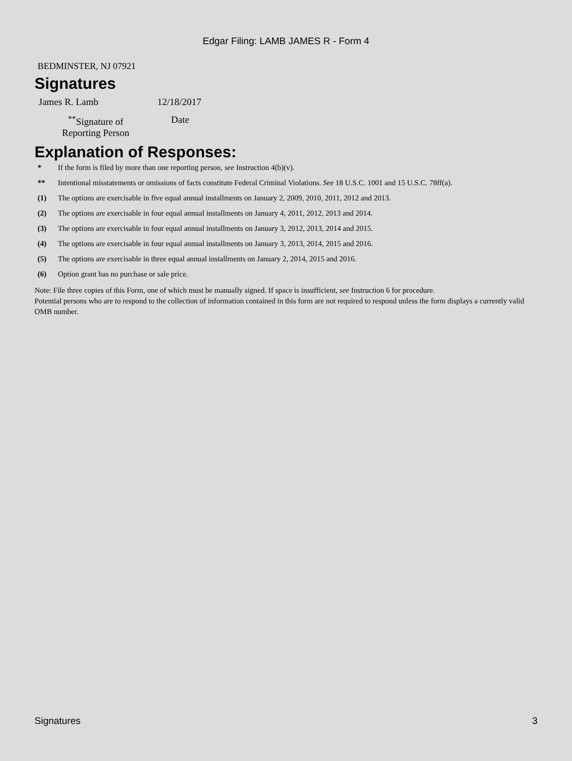Edgar Filing: LAMB JAMES R - Form 4
BEDMINSTER, NJ 07921
Signatures
| James R. Lamb | 12/18/2017 |
| <sup>**</sup> Signature of Reporting Person | Date |
Explanation of Responses:
| * | If the form is filed by more than one reporting person, see Instruction 4(b)(v). |
| ** | Intentional misstatements or omissions of facts constitute Federal Criminal Violations. See 18 U.S.C. 1001 and 15 U.S.C. 78ff(a). |
| (1) | The options are exercisable in five equal annual installments on January 2, 2009, 2010, 2011, 2012 and 2013. |
| (2) | The options are exercisable in four equal annual installments on January 4, 2011, 2012, 2013 and 2014. |
| (3) | The options are exercisable in four equal annual installments on January 3, 2012, 2013, 2014 and 2015. |
| (4) | The options are exercisable in four equal annual installments on January 3, 2013, 2014, 2015 and 2016. |
| (5) | The options are exercisable in three equal annual installments on January 2, 2014, 2015 and 2016. |
| (6) | Option grant has no purchase or sale price. |
Note: File three copies of this Form, one of which must be manually signed. If space is insufficient, see Instruction 6 for procedure.
Potential persons who are to respond to the collection of information contained in this form are not required to respond unless the form displays a currently valid OMB number.
Signatures 3